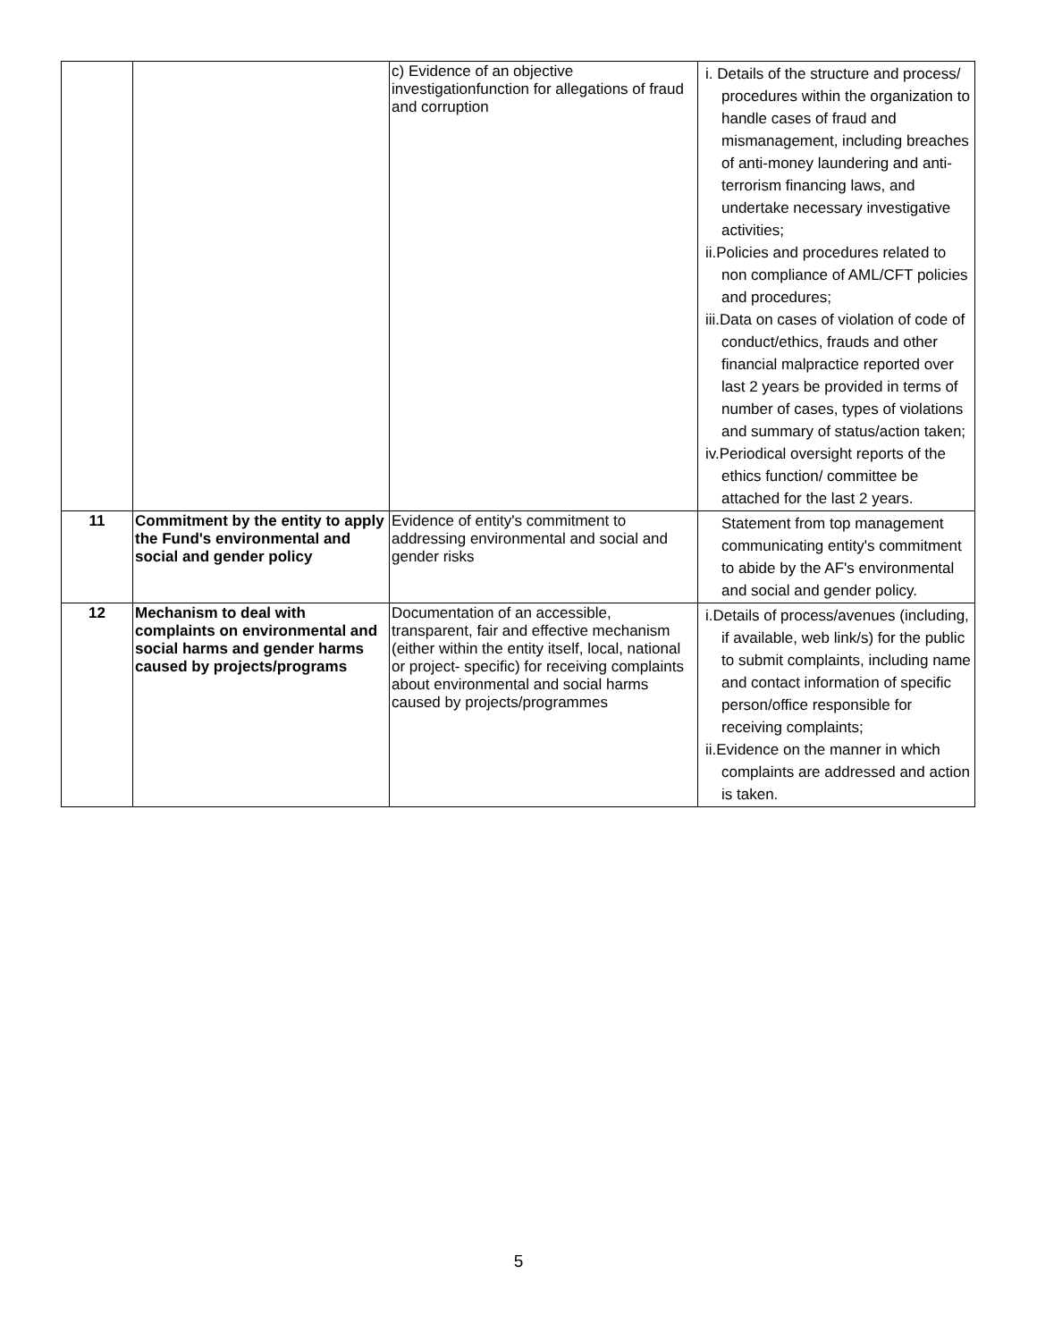| | | c) Evidence of an objective investigationfunction for allegations of fraud and corruption | i. Details of the structure and process/ procedures within the organization to handle cases of fraud and mismanagement, including breaches of anti-money laundering and anti-terrorism financing laws, and undertake necessary investigative activities; ii.Policies and procedures related to non compliance of AML/CFT policies and procedures; iii.Data on cases of violation of code of conduct/ethics, frauds and other financial malpractice reported over last 2 years be provided in terms of number of cases, types of violations and summary of status/action taken; iv.Periodical oversight reports of the ethics function/ committee be attached for the last 2 years. |
| 11 | Commitment by the entity to apply the Fund's environmental and social and gender policy | Evidence of entity's commitment to addressing environmental and social and gender risks | Statement from top management communicating entity's commitment to abide by the AF's environmental and social and gender policy. |
| 12 | Mechanism to deal with complaints on environmental and social harms and gender harms caused by projects/programs | Documentation of an accessible, transparent, fair and effective mechanism (either within the entity itself, local, national or project- specific) for receiving complaints about environmental and social harms caused by projects/programmes | i.Details of process/avenues (including, if available, web link/s) for the public to submit complaints, including name and contact information of specific person/office responsible for receiving complaints; ii.Evidence on the manner in which complaints are addressed and action is taken. |
5